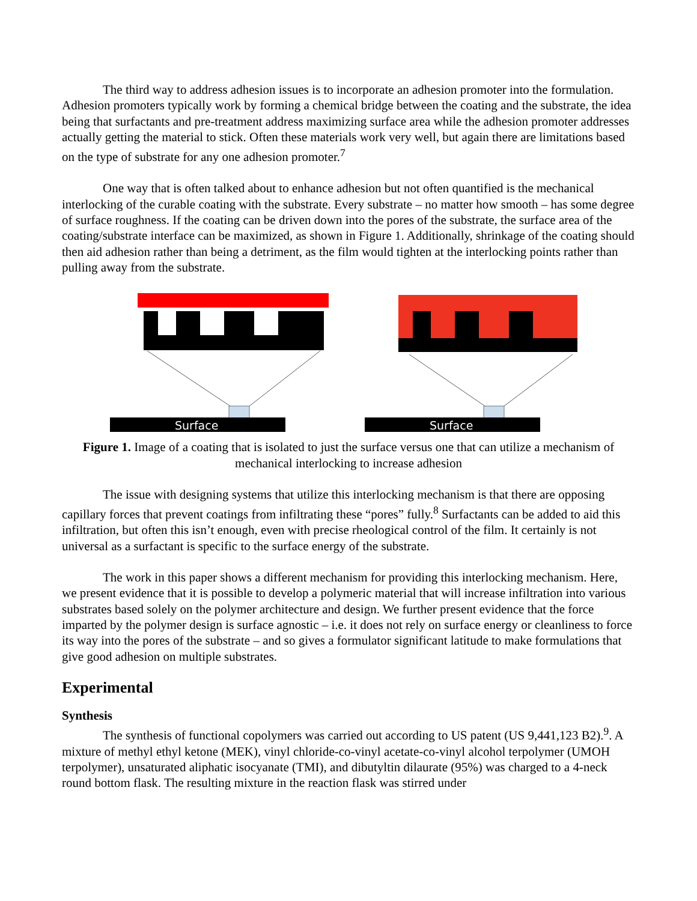The third way to address adhesion issues is to incorporate an adhesion promoter into the formulation. Adhesion promoters typically work by forming a chemical bridge between the coating and the substrate, the idea being that surfactants and pre-treatment address maximizing surface area while the adhesion promoter addresses actually getting the material to stick. Often these materials work very well, but again there are limitations based on the type of substrate for any one adhesion promoter.<sup>7</sup>
One way that is often talked about to enhance adhesion but not often quantified is the mechanical interlocking of the curable coating with the substrate. Every substrate – no matter how smooth – has some degree of surface roughness. If the coating can be driven down into the pores of the substrate, the surface area of the coating/substrate interface can be maximized, as shown in Figure 1. Additionally, shrinkage of the coating should then aid adhesion rather than being a detriment, as the film would tighten at the interlocking points rather than pulling away from the substrate.
Surface
Surface
Figure 1. Image of a coating that is isolated to just the surface versus one that can utilize a mechanism of mechanical interlocking to increase adhesion
The issue with designing systems that utilize this interlocking mechanism is that there are opposing capillary forces that prevent coatings from infiltrating these “pores” fully.<sup>8</sup> Surfactants can be added to aid this infiltration, but often this isn’t enough, even with precise rheological control of the film. It certainly is not universal as a surfactant is specific to the surface energy of the substrate.
The work in this paper shows a different mechanism for providing this interlocking mechanism. Here, we present evidence that it is possible to develop a polymeric material that will increase infiltration into various substrates based solely on the polymer architecture and design. We further present evidence that the force imparted by the polymer design is surface agnostic – i.e. it does not rely on surface energy or cleanliness to force its way into the pores of the substrate – and so gives a formulator significant latitude to make formulations that give good adhesion on multiple substrates.
Experimental
Synthesis
The synthesis of functional copolymers was carried out according to US patent (US 9,441,123 B2).<sup>9</sup>. A mixture of methyl ethyl ketone (MEK), vinyl chloride-co-vinyl acetate-co-vinyl alcohol terpolymer (UMOH terpolymer), unsaturated aliphatic isocyanate (TMI), and dibutyltin dilaurate (95%) was charged to a 4-neck round bottom flask. The resulting mixture in the reaction flask was stirred under